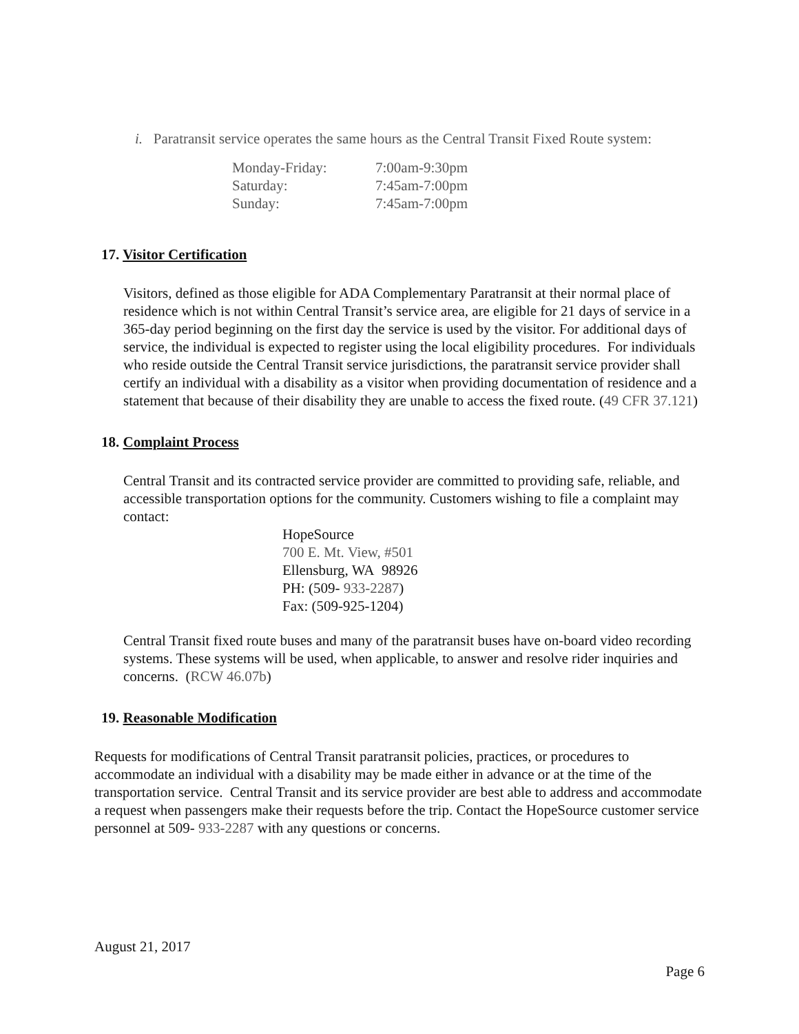i. Paratransit service operates the same hours as the Central Transit Fixed Route system:
| Monday-Friday: | 7:00am-9:30pm |
| Saturday: | 7:45am-7:00pm |
| Sunday: | 7:45am-7:00pm |
17. Visitor Certification
Visitors, defined as those eligible for ADA Complementary Paratransit at their normal place of residence which is not within Central Transit’s service area, are eligible for 21 days of service in a 365-day period beginning on the first day the service is used by the visitor. For additional days of service, the individual is expected to register using the local eligibility procedures. For individuals who reside outside the Central Transit service jurisdictions, the paratransit service provider shall certify an individual with a disability as a visitor when providing documentation of residence and a statement that because of their disability they are unable to access the fixed route. (49 CFR 37.121)
18. Complaint Process
Central Transit and its contracted service provider are committed to providing safe, reliable, and accessible transportation options for the community. Customers wishing to file a complaint may contact:
HopeSource
700 E. Mt. View, #501
Ellensburg, WA 98926
PH: (509- 933-2287)
Fax: (509-925-1204)
Central Transit fixed route buses and many of the paratransit buses have on-board video recording systems. These systems will be used, when applicable, to answer and resolve rider inquiries and concerns. (RCW 46.07b)
19. Reasonable Modification
Requests for modifications of Central Transit paratransit policies, practices, or procedures to accommodate an individual with a disability may be made either in advance or at the time of the transportation service. Central Transit and its service provider are best able to address and accommodate a request when passengers make their requests before the trip. Contact the HopeSource customer service personnel at 509- 933-2287 with any questions or concerns.
August 21, 2017
Page 6